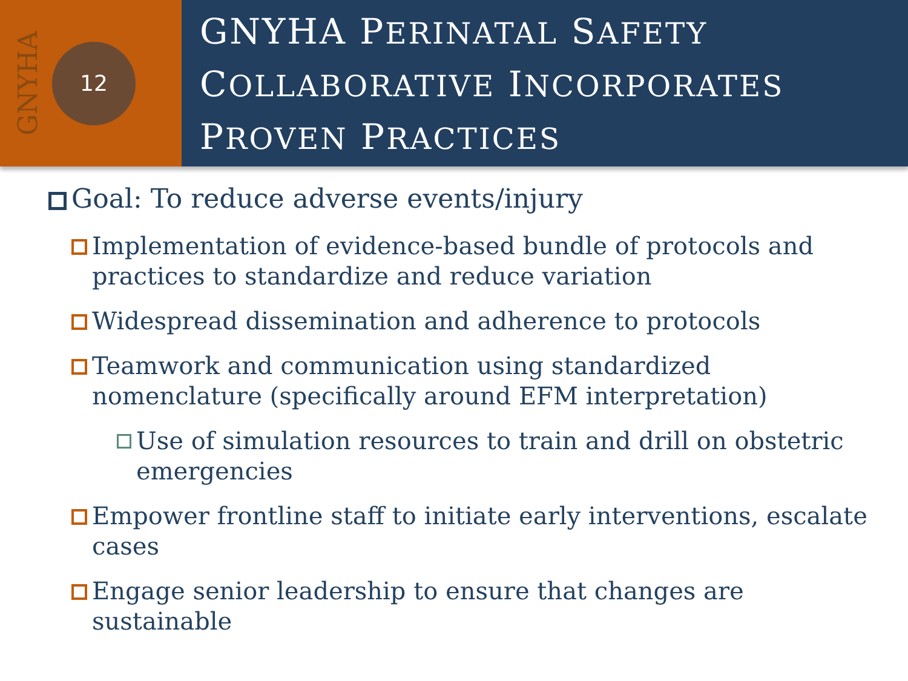GNYHA
12
GNYHA PERINATAL SAFETY COLLABORATIVE INCORPORATES PROVEN PRACTICES
Goal: To reduce adverse events/injury
Implementation of evidence-based bundle of protocols and practices to standardize and reduce variation
Widespread dissemination and adherence to protocols
Teamwork and communication using standardized nomenclature (specifically around EFM interpretation)
Use of simulation resources to train and drill on obstetric emergencies
Empower frontline staff to initiate early interventions, escalate cases
Engage senior leadership to ensure that changes are sustainable